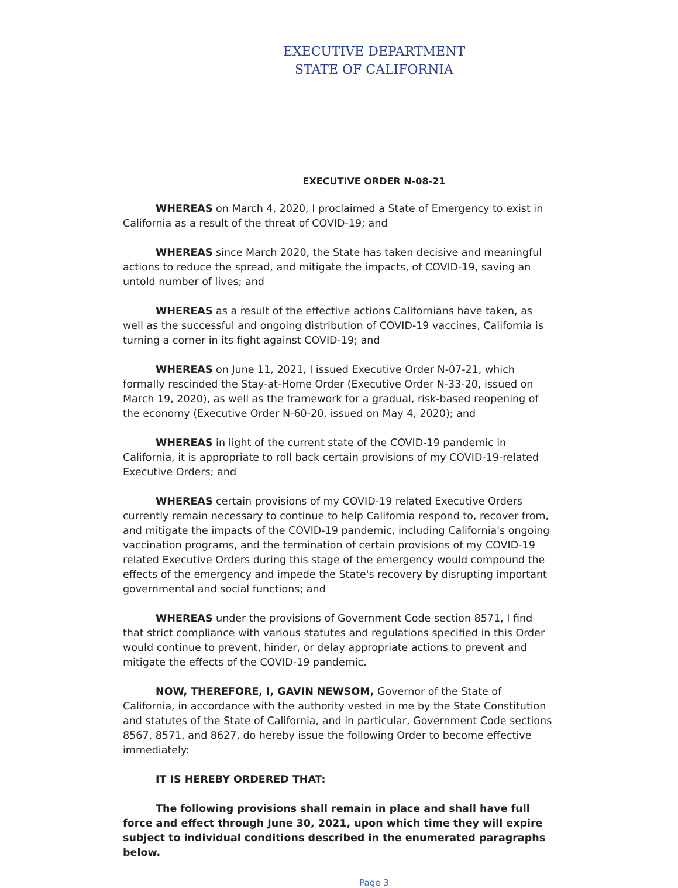EXECUTIVE DEPARTMENT
STATE OF CALIFORNIA
EXECUTIVE ORDER N-08-21
WHEREAS on March 4, 2020, I proclaimed a State of Emergency to exist in California as a result of the threat of COVID-19; and
WHEREAS since March 2020, the State has taken decisive and meaningful actions to reduce the spread, and mitigate the impacts, of COVID-19, saving an untold number of lives; and
WHEREAS as a result of the effective actions Californians have taken, as well as the successful and ongoing distribution of COVID-19 vaccines, California is turning a corner in its fight against COVID-19; and
WHEREAS on June 11, 2021, I issued Executive Order N-07-21, which formally rescinded the Stay-at-Home Order (Executive Order N-33-20, issued on March 19, 2020), as well as the framework for a gradual, risk-based reopening of the economy (Executive Order N-60-20, issued on May 4, 2020); and
WHEREAS in light of the current state of the COVID-19 pandemic in California, it is appropriate to roll back certain provisions of my COVID-19-related Executive Orders; and
WHEREAS certain provisions of my COVID-19 related Executive Orders currently remain necessary to continue to help California respond to, recover from, and mitigate the impacts of the COVID-19 pandemic, including California's ongoing vaccination programs, and the termination of certain provisions of my COVID-19 related Executive Orders during this stage of the emergency would compound the effects of the emergency and impede the State's recovery by disrupting important governmental and social functions; and
WHEREAS under the provisions of Government Code section 8571, I find that strict compliance with various statutes and regulations specified in this Order would continue to prevent, hinder, or delay appropriate actions to prevent and mitigate the effects of the COVID-19 pandemic.
NOW, THEREFORE, I, GAVIN NEWSOM, Governor of the State of California, in accordance with the authority vested in me by the State Constitution and statutes of the State of California, and in particular, Government Code sections 8567, 8571, and 8627, do hereby issue the following Order to become effective immediately:
IT IS HEREBY ORDERED THAT:
The following provisions shall remain in place and shall have full force and effect through June 30, 2021, upon which time they will expire subject to individual conditions described in the enumerated paragraphs below.
Page 3